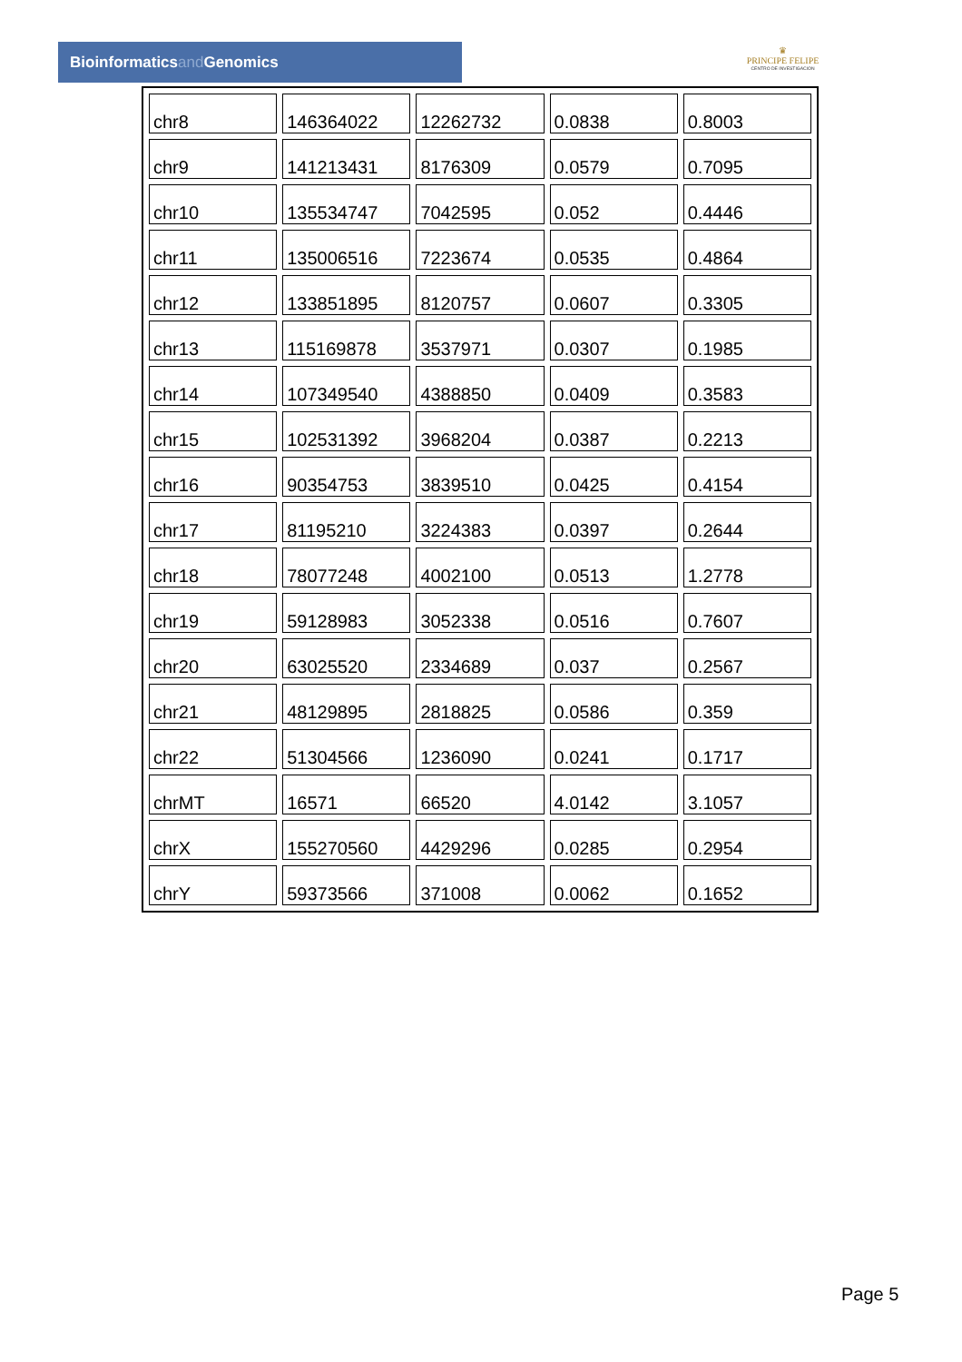Bioinformaticsand Genomics
♛
PRINCIPE FELIPE
CENTRO DE INVESTIGACION
| chr8 | 146364022 | 12262732 | 0.0838 | 0.8003 |
| chr9 | 141213431 | 8176309 | 0.0579 | 0.7095 |
| chr10 | 135534747 | 7042595 | 0.052 | 0.4446 |
| chr11 | 135006516 | 7223674 | 0.0535 | 0.4864 |
| chr12 | 133851895 | 8120757 | 0.0607 | 0.3305 |
| chr13 | 115169878 | 3537971 | 0.0307 | 0.1985 |
| chr14 | 107349540 | 4388850 | 0.0409 | 0.3583 |
| chr15 | 102531392 | 3968204 | 0.0387 | 0.2213 |
| chr16 | 90354753 | 3839510 | 0.0425 | 0.4154 |
| chr17 | 81195210 | 3224383 | 0.0397 | 0.2644 |
| chr18 | 78077248 | 4002100 | 0.0513 | 1.2778 |
| chr19 | 59128983 | 3052338 | 0.0516 | 0.7607 |
| chr20 | 63025520 | 2334689 | 0.037 | 0.2567 |
| chr21 | 48129895 | 2818825 | 0.0586 | 0.359 |
| chr22 | 51304566 | 1236090 | 0.0241 | 0.1717 |
| chrMT | 16571 | 66520 | 4.0142 | 3.1057 |
| chrX | 155270560 | 4429296 | 0.0285 | 0.2954 |
| chrY | 59373566 | 371008 | 0.0062 | 0.1652 |
Page 5